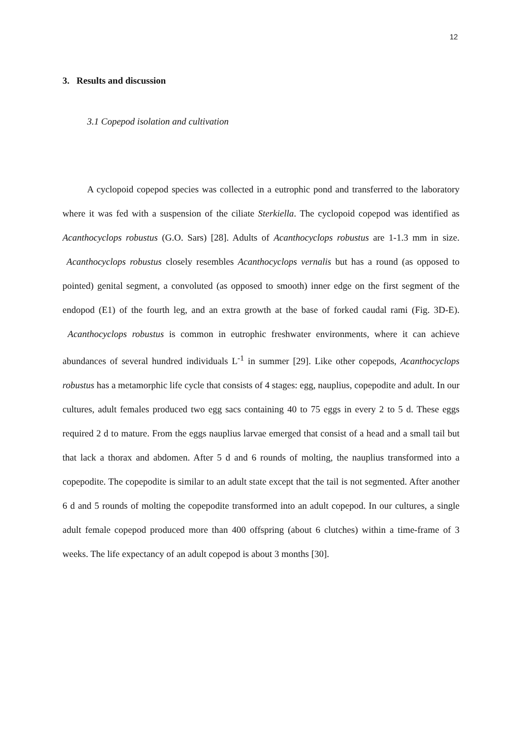12
3. Results and discussion
3.1 Copepod isolation and cultivation
A cyclopoid copepod species was collected in a eutrophic pond and transferred to the laboratory where it was fed with a suspension of the ciliate Sterkiella. The cyclopoid copepod was identified as Acanthocyclops robustus (G.O. Sars) [28]. Adults of Acanthocyclops robustus are 1-1.3 mm in size. Acanthocyclops robustus closely resembles Acanthocyclops vernalis but has a round (as opposed to pointed) genital segment, a convoluted (as opposed to smooth) inner edge on the first segment of the endopod (E1) of the fourth leg, and an extra growth at the base of forked caudal rami (Fig. 3D-E). Acanthocyclops robustus is common in eutrophic freshwater environments, where it can achieve abundances of several hundred individuals L<sup>-1</sup> in summer [29]. Like other copepods, Acanthocyclops robustus has a metamorphic life cycle that consists of 4 stages: egg, nauplius, copepodite and adult. In our cultures, adult females produced two egg sacs containing 40 to 75 eggs in every 2 to 5 d. These eggs required 2 d to mature. From the eggs nauplius larvae emerged that consist of a head and a small tail but that lack a thorax and abdomen. After 5 d and 6 rounds of molting, the nauplius transformed into a copepodite. The copepodite is similar to an adult state except that the tail is not segmented. After another 6 d and 5 rounds of molting the copepodite transformed into an adult copepod. In our cultures, a single adult female copepod produced more than 400 offspring (about 6 clutches) within a time-frame of 3 weeks. The life expectancy of an adult copepod is about 3 months [30].